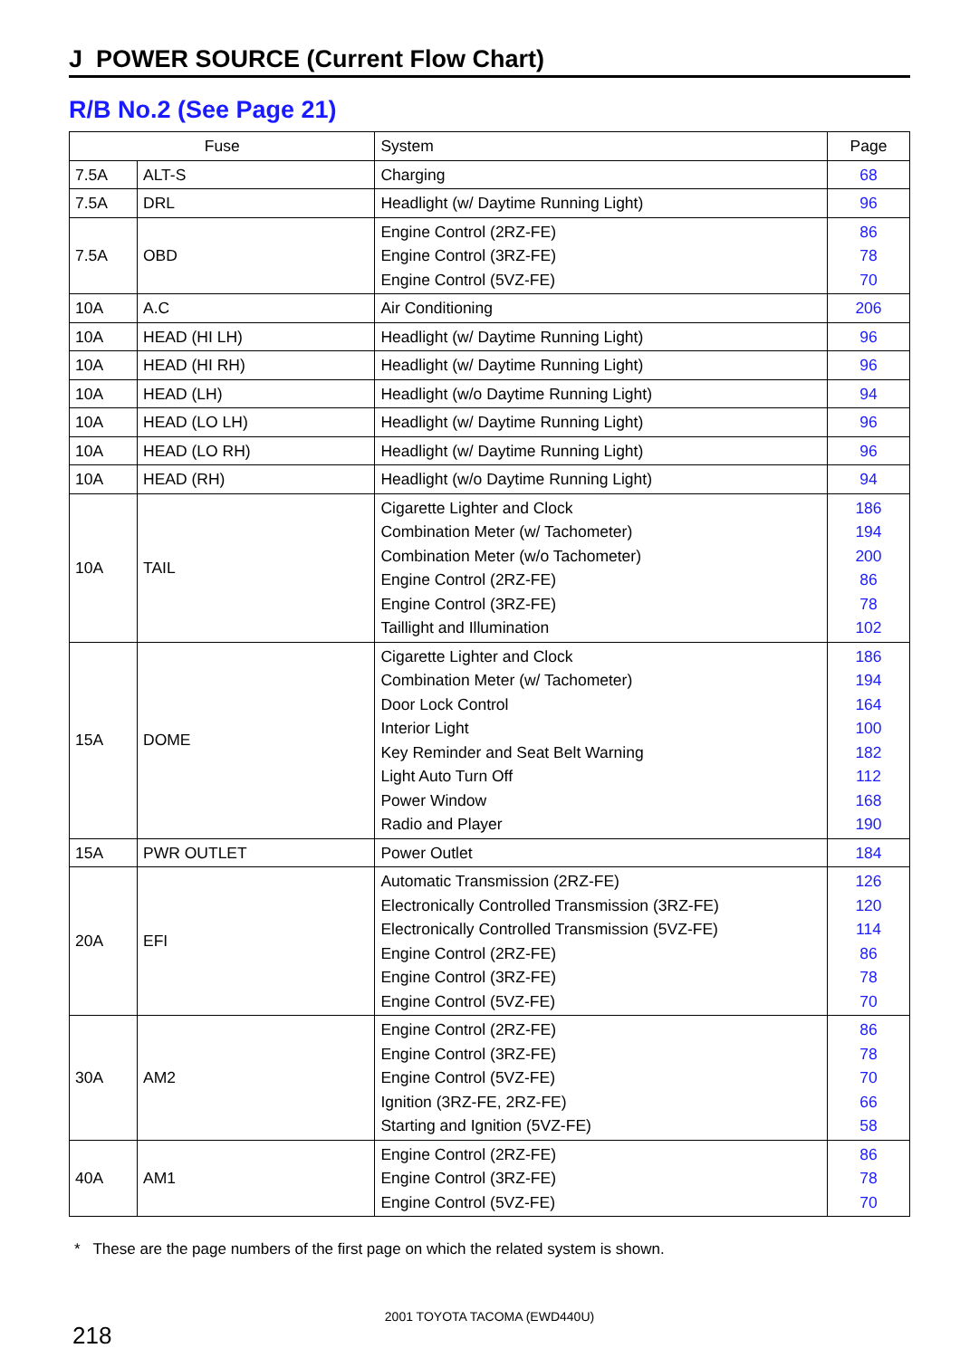J POWER SOURCE (Current Flow Chart)
R/B No.2 (See Page 21)
| Fuse | | System | Page |
| --- | --- | --- | --- |
| 7.5A | ALT-S | Charging | 68 |
| 7.5A | DRL | Headlight (w/ Daytime Running Light) | 96 |
| 7.5A | OBD | Engine Control (2RZ-FE) Engine Control (3RZ-FE) Engine Control (5VZ-FE) | 86 78 70 |
| 10A | A.C | Air Conditioning | 206 |
| 10A | HEAD (HI LH) | Headlight (w/ Daytime Running Light) | 96 |
| 10A | HEAD (HI RH) | Headlight (w/ Daytime Running Light) | 96 |
| 10A | HEAD (LH) | Headlight (w/o Daytime Running Light) | 94 |
| 10A | HEAD (LO LH) | Headlight (w/ Daytime Running Light) | 96 |
| 10A | HEAD (LO RH) | Headlight (w/ Daytime Running Light) | 96 |
| 10A | HEAD (RH) | Headlight (w/o Daytime Running Light) | 94 |
| 10A | TAIL | Cigarette Lighter and Clock Combination Meter (w/ Tachometer) Combination Meter (w/o Tachometer) Engine Control (2RZ-FE) Engine Control (3RZ-FE) Taillight and Illumination | 186 194 200 86 78 102 |
| 15A | DOME | Cigarette Lighter and Clock Combination Meter (w/ Tachometer) Door Lock Control Interior Light Key Reminder and Seat Belt Warning Light Auto Turn Off Power Window Radio and Player | 186 194 164 100 182 112 168 190 |
| 15A | PWR OUTLET | Power Outlet | 184 |
| 20A | EFI | Automatic Transmission (2RZ-FE) Electronically Controlled Transmission (3RZ-FE) Electronically Controlled Transmission (5VZ-FE) Engine Control (2RZ-FE) Engine Control (3RZ-FE) Engine Control (5VZ-FE) | 126 120 114 86 78 70 |
| 30A | AM2 | Engine Control (2RZ-FE) Engine Control (3RZ-FE) Engine Control (5VZ-FE) Ignition (3RZ-FE, 2RZ-FE) Starting and Ignition (5VZ-FE) | 86 78 70 66 58 |
| 40A | AM1 | Engine Control (2RZ-FE) Engine Control (3RZ-FE) Engine Control (5VZ-FE) | 86 78 70 |
* These are the page numbers of the first page on which the related system is shown.
2001 TOYOTA TACOMA (EWD440U)
218